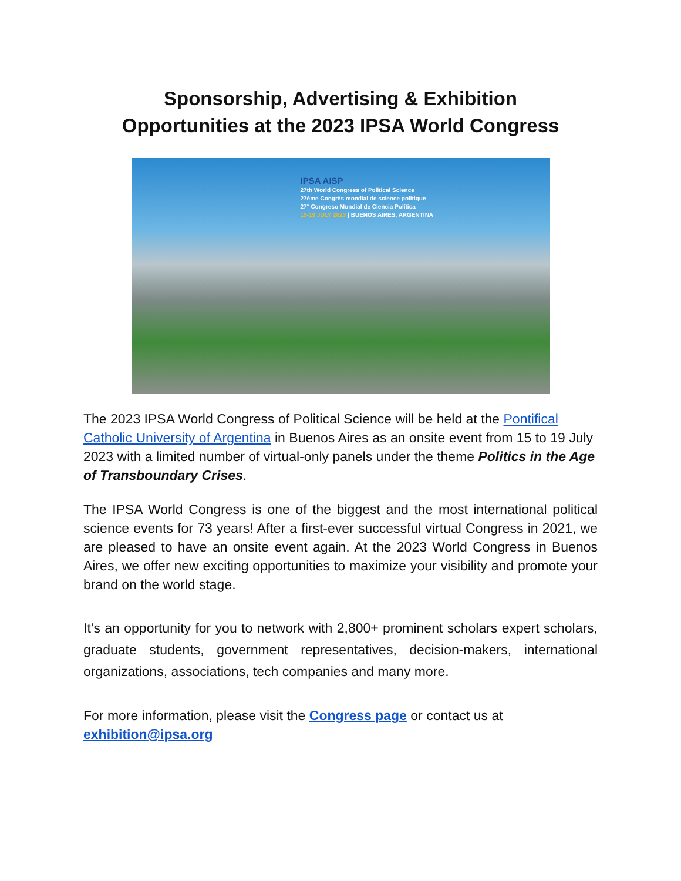Sponsorship, Advertising & Exhibition
Opportunities at the 2023 IPSA World Congress
IPSA AISP
27th World Congress of Political Science
27ème Congrès mondial de science politique
27° Congreso Mundial de Ciencia Política
15-19 JULY 2023 | BUENOS AIRES, ARGENTINA
The 2023 IPSA World Congress of Political Science will be held at the Pontifical Catholic University of Argentina in Buenos Aires as an onsite event from 15 to 19 July 2023 with a limited number of virtual-only panels under the theme Politics in the Age of Transboundary Crises.
The IPSA World Congress is one of the biggest and the most international political science events for 73 years! After a first-ever successful virtual Congress in 2021, we are pleased to have an onsite event again. At the 2023 World Congress in Buenos Aires, we offer new exciting opportunities to maximize your visibility and promote your brand on the world stage.
It’s an opportunity for you to network with 2,800+ prominent scholars expert scholars, graduate students, government representatives, decision-makers, international organizations, associations, tech companies and many more.
For more information, please visit the Congress page or contact us at exhibition@ipsa.org